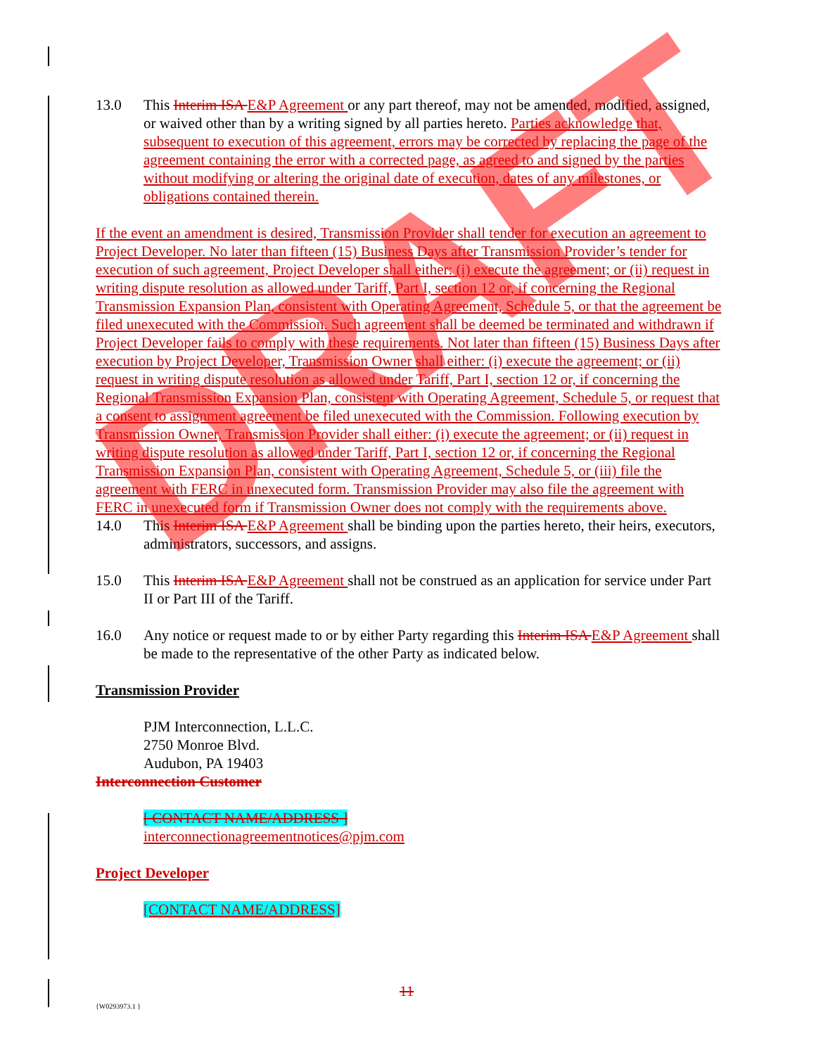13.0 This Interim ISA E&P Agreement or any part thereof, may not be amended, modified, assigned, or waived other than by a writing signed by all parties hereto. Parties acknowledge that, subsequent to execution of this agreement, errors may be corrected by replacing the page of the agreement containing the error with a corrected page, as agreed to and signed by the parties without modifying or altering the original date of execution, dates of any milestones, or obligations contained therein.
If the event an amendment is desired, Transmission Provider shall tender for execution an agreement to Project Developer. No later than fifteen (15) Business Days after Transmission Provider’s tender for execution of such agreement, Project Developer shall either: (i) execute the agreement; or (ii) request in writing dispute resolution as allowed under Tariff, Part I, section 12 or, if concerning the Regional Transmission Expansion Plan, consistent with Operating Agreement, Schedule 5, or that the agreement be filed unexecuted with the Commission. Such agreement shall be deemed be terminated and withdrawn if Project Developer fails to comply with these requirements. Not later than fifteen (15) Business Days after execution by Project Developer, Transmission Owner shall either: (i) execute the agreement; or (ii) request in writing dispute resolution as allowed under Tariff, Part I, section 12 or, if concerning the Regional Transmission Expansion Plan, consistent with Operating Agreement, Schedule 5, or request that a consent to assignment agreement be filed unexecuted with the Commission. Following execution by Transmission Owner, Transmission Provider shall either: (i) execute the agreement; or (ii) request in writing dispute resolution as allowed under Tariff, Part I, section 12 or, if concerning the Regional Transmission Expansion Plan, consistent with Operating Agreement, Schedule 5, or (iii) file the agreement with FERC in unexecuted form. Transmission Provider may also file the agreement with FERC in unexecuted form if Transmission Owner does not comply with the requirements above.
14.0 This Interim ISA E&P Agreement shall be binding upon the parties hereto, their heirs, executors, administrators, successors, and assigns.
15.0 This Interim ISA E&P Agreement shall not be construed as an application for service under Part II or Part III of the Tariff.
16.0 Any notice or request made to or by either Party regarding this Interim ISA E&P Agreement shall be made to the representative of the other Party as indicated below.
Transmission Provider
PJM Interconnection, L.L.C.
2750 Monroe Blvd.
Audubon, PA 19403
Interconnection Customer
[ CONTACT NAME/ADDRESS ]
interconnectionagreementnotices@pjm.com
Project Developer
[CONTACT NAME/ADDRESS]
11
{W0293973.1 }
DRAFT